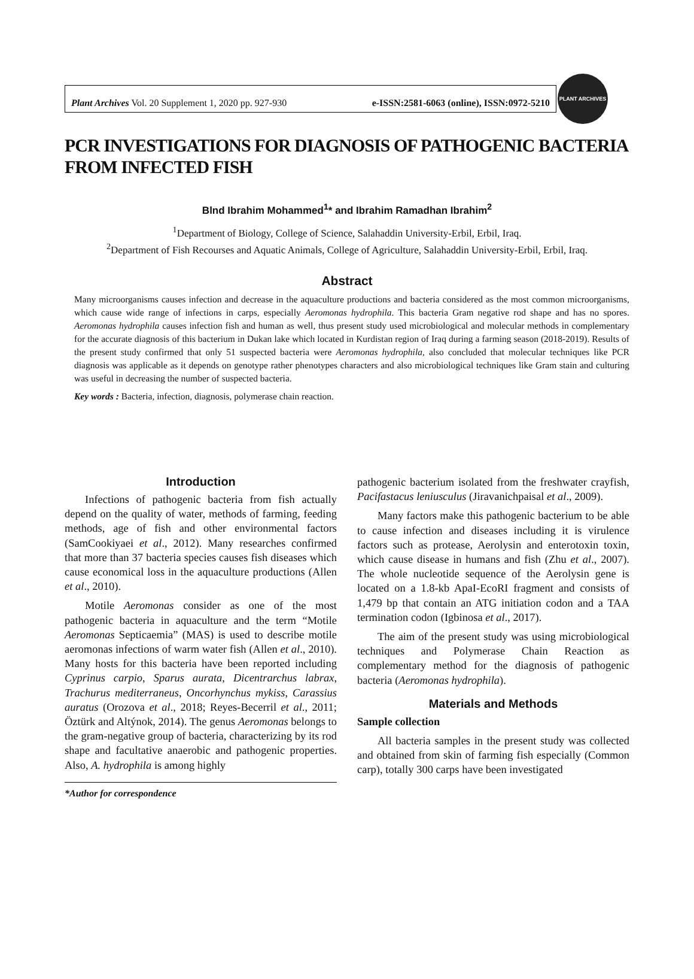Plant Archives Vol. 20 Supplement 1, 2020 pp. 927-930 e-ISSN:2581-6063 (online), ISSN:0972-5210
PLANT ARCHIVES
PCR INVESTIGATIONS FOR DIAGNOSIS OF PATHOGENIC BACTERIA FROM INFECTED FISH
Blnd Ibrahim Mohammed<sup>1</sup>* and Ibrahim Ramadhan Ibrahim<sup>2</sup>
<sup>1</sup> Department of Biology, College of Science, Salahaddin University-Erbil, Erbil, Iraq.
<sup>2</sup> Department of Fish Recourses and Aquatic Animals, College of Agriculture, Salahaddin University-Erbil, Erbil, Iraq.
Abstract
Many microorganisms causes infection and decrease in the aquaculture productions and bacteria considered as the most common microorganisms, which cause wide range of infections in carps, especially Aeromonas hydrophila. This bacteria Gram negative rod shape and has no spores. Aeromonas hydrophila causes infection fish and human as well, thus present study used microbiological and molecular methods in complementary for the accurate diagnosis of this bacterium in Dukan lake which located in Kurdistan region of Iraq during a farming season (2018-2019). Results of the present study confirmed that only 51 suspected bacteria were Aeromonas hydrophila, also concluded that molecular techniques like PCR diagnosis was applicable as it depends on genotype rather phenotypes characters and also microbiological techniques like Gram stain and culturing was useful in decreasing the number of suspected bacteria.
Key words : Bacteria, infection, diagnosis, polymerase chain reaction.
Introduction
Infections of pathogenic bacteria from fish actually depend on the quality of water, methods of farming, feeding methods, age of fish and other environmental factors (SamCookiyaei et al., 2012). Many researches confirmed that more than 37 bacteria species causes fish diseases which cause economical loss in the aquaculture productions (Allen et al., 2010).
Motile Aeromonas consider as one of the most pathogenic bacteria in aquaculture and the term “Motile Aeromonas Septicaemia” (MAS) is used to describe motile aeromonas infections of warm water fish (Allen et al., 2010). Many hosts for this bacteria have been reported including Cyprinus carpio, Sparus aurata, Dicentrarchus labrax, Trachurus mediterraneus, Oncorhynchus mykiss, Carassius auratus (Orozova et al., 2018; Reyes-Becerril et al., 2011; Öztürk and Altýnok, 2014). The genus Aeromonas belongs to the gram-negative group of bacteria, characterizing by its rod shape and facultative anaerobic and pathogenic properties. Also, A. hydrophila is among highly
*Author for correspondence
pathogenic bacterium isolated from the freshwater crayfish, Pacifastacus leniusculus (Jiravanichpaisal et al., 2009).
Many factors make this pathogenic bacterium to be able to cause infection and diseases including it is virulence factors such as protease, Aerolysin and enterotoxin toxin, which cause disease in humans and fish (Zhu et al., 2007). The whole nucleotide sequence of the Aerolysin gene is located on a 1.8-kb ApaI-EcoRI fragment and consists of 1,479 bp that contain an ATG initiation codon and a TAA termination codon (Igbinosa et al., 2017).
The aim of the present study was using microbiological techniques and Polymerase Chain Reaction as complementary method for the diagnosis of pathogenic bacteria (Aeromonas hydrophila).
Materials and Methods
Sample collection
All bacteria samples in the present study was collected and obtained from skin of farming fish especially (Common carp), totally 300 carps have been investigated